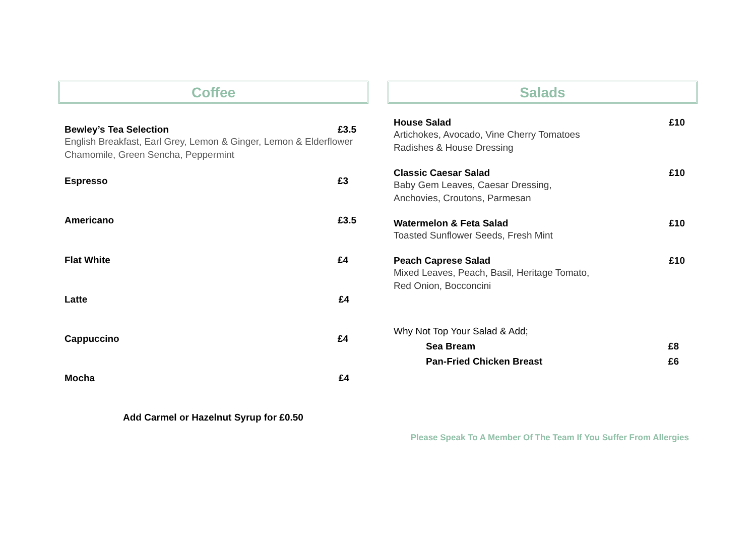Coffee
Bewley’s Tea Selection £3.5
English Breakfast, Earl Grey, Lemon & Ginger, Lemon & Elderflower
Chamomile, Green Sencha, Peppermint
Espresso £3
Americano £3.5
Flat White £4
Latte £4
Cappuccino £4
Mocha £4
Add Carmel or Hazelnut Syrup for £0.50
Salads
House Salad £10
Artichokes, Avocado, Vine Cherry Tomatoes
Radishes & House Dressing
Classic Caesar Salad £10
Baby Gem Leaves, Caesar Dressing,
Anchovies, Croutons, Parmesan
Watermelon & Feta Salad £10
Toasted Sunflower Seeds, Fresh Mint
Peach Caprese Salad £10
Mixed Leaves, Peach, Basil, Heritage Tomato,
Red Onion, Bocconcini
Why Not Top Your Salad & Add;
Sea Bream £8
Pan-Fried Chicken Breast £6
Please Speak To A Member Of The Team If You Suffer From Allergies